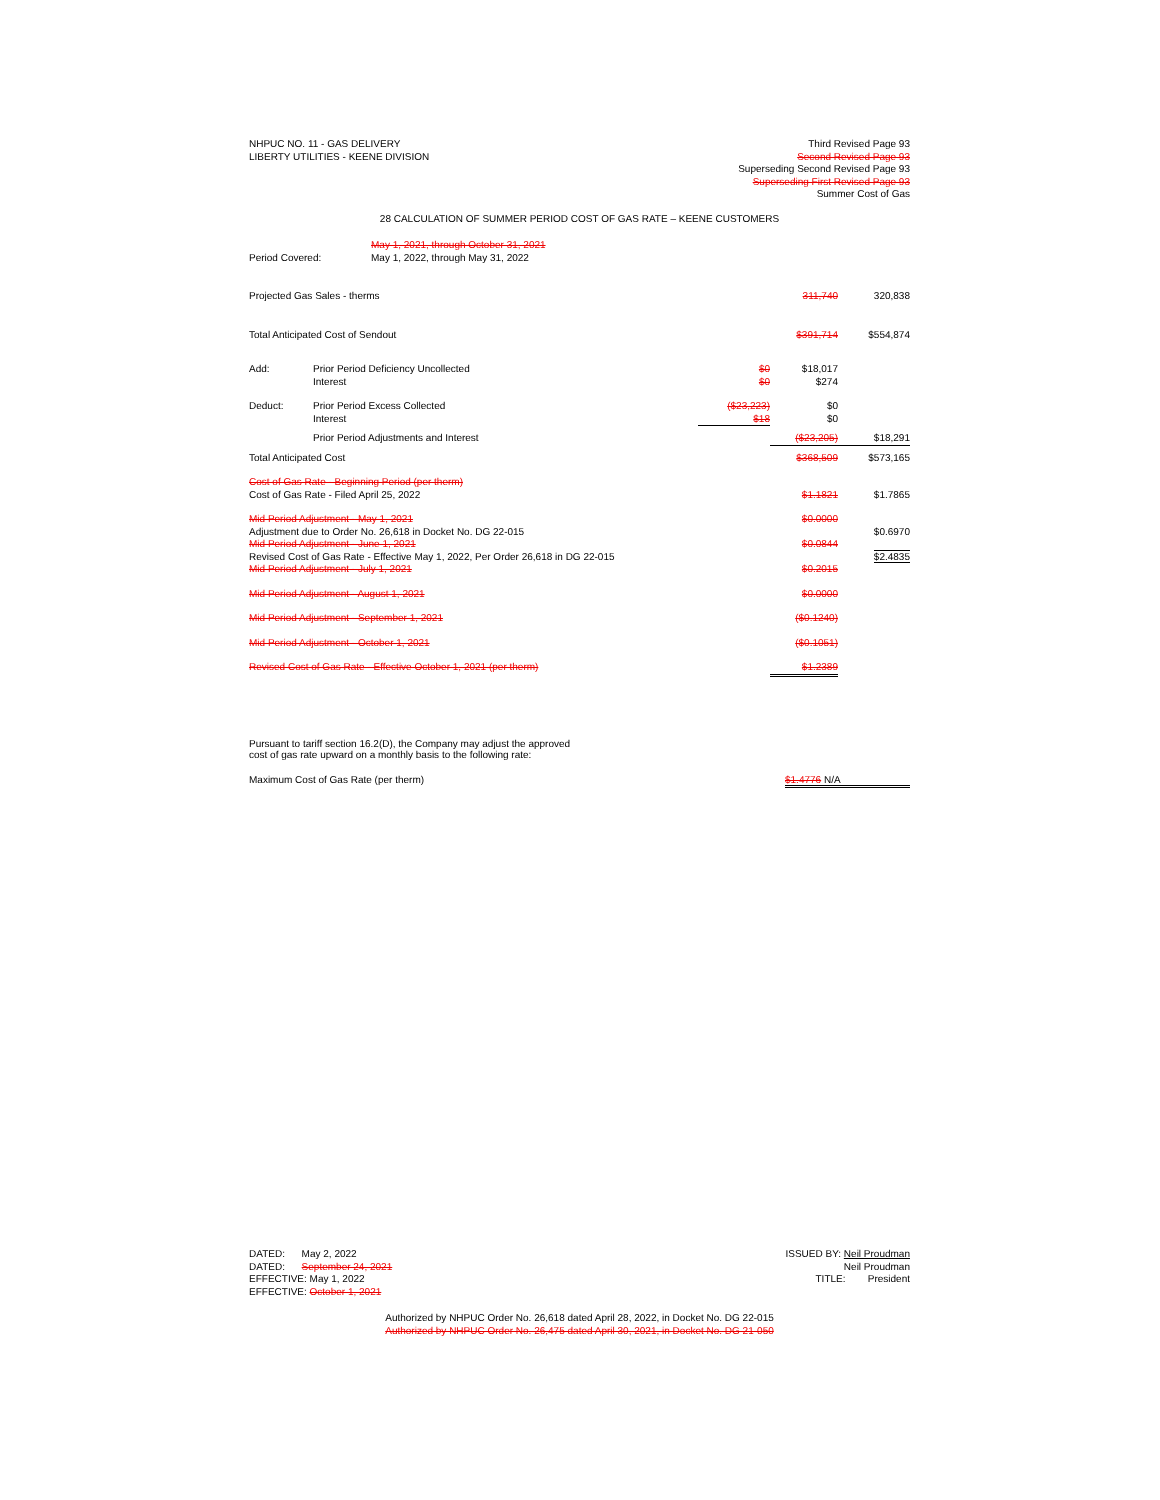NHPUC NO. 11 - GAS DELIVERY
LIBERTY UTILITIES - KEENE DIVISION
Third Revised Page 93
Second Revised Page 93
Superseding Second Revised Page 93
Superseding First Revised Page 93
Summer Cost of Gas
28 CALCULATION OF SUMMER PERIOD COST OF GAS RATE – KEENE CUSTOMERS
| | May 1, 2021, through October 31, 2021 |
| Period Covered: | May 1, 2022, through May 31, 2022 |
| Projected Gas Sales - therms | | | 311,740 | 320,838 |
| Total Anticipated Cost of Sendout | | | $391,714 | $554,874 |
| Add: | Prior Period Deficiency Uncollected Interest | $0 $0 | $18,017 $274 | |
| Deduct: | Prior Period Excess Collected Interest | ($23,223) $18 | $0 $0 | |
| | Prior Period Adjustments and Interest | | ($23,205) | $18,291 |
| Total Anticipated Cost | | | $368,509 | $573,165 |
| Cost of Gas Rate - Beginning Period (per therm) Cost of Gas Rate - Filed April 25, 2022 | | | $1.1821 | $1.7865 |
| Mid Period Adjustment - May 1, 2021 Adjustment due to Order No. 26,618 in Docket No. DG 22-015 Mid Period Adjustment - June 1, 2021 Revised Cost of Gas Rate - Effective May 1, 2022, Per Order 26,618 in DG 22-015 Mid Period Adjustment - July 1, 2021 | | | $0.0000 $0.0844 $0.2015 | $0.6970 $2.4835 |
| Mid Period Adjustment - August 1, 2021 | | | $0.0000 | |
| Mid Period Adjustment - September 1, 2021 | | | ($0.1240) | |
| Mid Period Adjustment - October 1, 2021 | | | ($0.1051) | |
| Revised Cost of Gas Rate - Effective October 1, 2021 (per therm) | | | $1.2389 | |
Pursuant to tariff section 16.2(D), the Company may adjust the approved
cost of gas rate upward on a monthly basis to the following rate:
Maximum Cost of Gas Rate (per therm)
$1.4776 N/A
DATED: May 2, 2022
DATED: September 24, 2021
EFFECTIVE: May 1, 2022
EFFECTIVE: October 1, 2021
ISSUED BY: Neil Proudman
Neil Proudman
TITLE: President
Authorized by NHPUC Order No. 26,618 dated April 28, 2022, in Docket No. DG 22-015
Authorized by NHPUC Order No. 26,475 dated April 30, 2021, in Docket No. DG 21-050